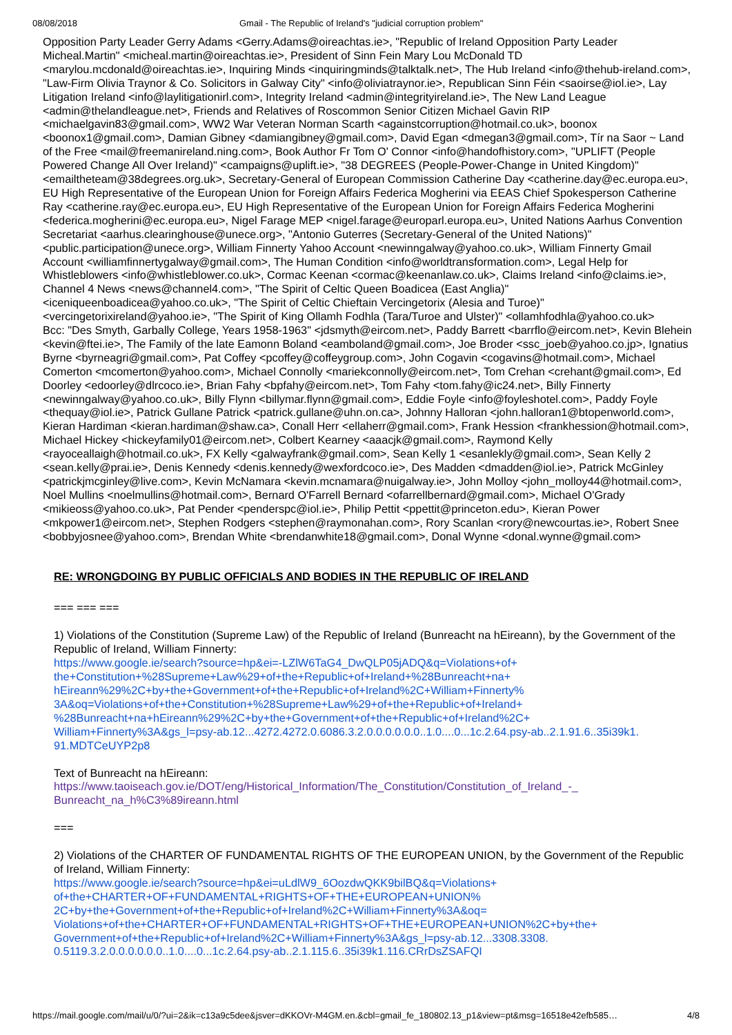08/08/2018 Gmail - The Republic of Ireland's "judicial corruption problem"
Opposition Party Leader Gerry Adams <Gerry.Adams@oireachtas.ie>, "Republic of Ireland Opposition Party Leader Micheal.Martin" <micheal.martin@oireachtas.ie>, President of Sinn Fein Mary Lou McDonald TD <marylou.mcdonald@oireachtas.ie>, Inquiring Minds <inquiringminds@talktalk.net>, The Hub Ireland <info@thehub-ireland.com>, "Law-Firm Olivia Traynor & Co. Solicitors in Galway City" <info@oliviatraynor.ie>, Republican Sinn Féin <saoirse@iol.ie>, Lay Litigation Ireland <info@laylitigationirl.com>, Integrity Ireland <admin@integrityireland.ie>, The New Land League <admin@thelandleague.net>, Friends and Relatives of Roscommon Senior Citizen Michael Gavin RIP <michaelgavin83@gmail.com>, WW2 War Veteran Norman Scarth <againstcorruption@hotmail.co.uk>, boonox <boonox1@gmail.com>, Damian Gibney <damiangibney@gmail.com>, David Egan <dmegan3@gmail.com>, Tír na Saor ~ Land of the Free <mail@freemanireland.ning.com>, Book Author Fr Tom O' Connor <info@handofhistory.com>, "UPLIFT (People Powered Change All Over Ireland)" <campaigns@uplift.ie>, "38 DEGREES (People-Power-Change in United Kingdom)" <emailtheteam@38degrees.org.uk>, Secretary-General of European Commission Catherine Day <catherine.day@ec.europa.eu>, EU High Representative of the European Union for Foreign Affairs Federica Mogherini via EEAS Chief Spokesperson Catherine Ray <catherine.ray@ec.europa.eu>, EU High Representative of the European Union for Foreign Affairs Federica Mogherini <federica.mogherini@ec.europa.eu>, Nigel Farage MEP <nigel.farage@europarl.europa.eu>, United Nations Aarhus Convention Secretariat <aarhus.clearinghouse@unece.org>, "Antonio Guterres (Secretary-General of the United Nations)" <public.participation@unece.org>, William Finnerty Yahoo Account <newinngalway@yahoo.co.uk>, William Finnerty Gmail Account <williamfinnertygalway@gmail.com>, The Human Condition <info@worldtransformation.com>, Legal Help for Whistleblowers <info@whistleblower.co.uk>, Cormac Keenan <cormac@keenanlaw.co.uk>, Claims Ireland <info@claims.ie>, Channel 4 News <news@channel4.com>, "The Spirit of Celtic Queen Boadicea (East Anglia)" <iceniqueenboadicea@yahoo.co.uk>, "The Spirit of Celtic Chieftain Vercingetorix (Alesia and Turoe)" <vercingetorixireland@yahoo.ie>, "The Spirit of King Ollamh Fodhla (Tara/Turoe and Ulster)" <ollamhfodhla@yahoo.co.uk>
Bcc: "Des Smyth, Garbally College, Years 1958-1963" <jdsmyth@eircom.net>, Paddy Barrett <barrflo@eircom.net>, Kevin Blehein <kevin@ftei.ie>, The Family of the late Eamonn Boland <eamboland@gmail.com>, Joe Broder <ssc_joeb@yahoo.co.jp>, Ignatius Byrne <byrneagri@gmail.com>, Pat Coffey <pcoffey@coffeygroup.com>, John Cogavin <cogavins@hotmail.com>, Michael Comerton <mcomerton@yahoo.com>, Michael Connolly <mariekconnolly@eircom.net>, Tom Crehan <crehant@gmail.com>, Ed Doorley <edoorley@dlrcoco.ie>, Brian Fahy <bpfahy@eircom.net>, Tom Fahy <tom.fahy@ic24.net>, Billy Finnerty <newinngalway@yahoo.co.uk>, Billy Flynn <billymar.flynn@gmail.com>, Eddie Foyle <info@foyleshotel.com>, Paddy Foyle <thequay@iol.ie>, Patrick Gullane Patrick <patrick.gullane@uhn.on.ca>, Johnny Halloran <john.halloran1@btopenworld.com>, Kieran Hardiman <kieran.hardiman@shaw.ca>, Conall Herr <ellaherr@gmail.com>, Frank Hession <frankhession@hotmail.com>, Michael Hickey <hickeyfamily01@eircom.net>, Colbert Kearney <aaacjk@gmail.com>, Raymond Kelly <rayoceallaigh@hotmail.co.uk>, FX Kelly <galwayfrank@gmail.com>, Sean Kelly 1 <esanlekly@gmail.com>, Sean Kelly 2 <sean.kelly@prai.ie>, Denis Kennedy <denis.kennedy@wexfordcoco.ie>, Des Madden <dmadden@iol.ie>, Patrick McGinley <patrickjmcginley@live.com>, Kevin McNamara <kevin.mcnamara@nuigalway.ie>, John Molloy <john_molloy44@hotmail.com>, Noel Mullins <noelmullins@hotmail.com>, Bernard O'Farrell Bernard <ofarrellbernard@gmail.com>, Michael O'Grady <mikieoss@yahoo.co.uk>, Pat Pender <penderspc@iol.ie>, Philip Pettit <ppettit@princeton.edu>, Kieran Power <mkpower1@eircom.net>, Stephen Rodgers <stephen@raymonahan.com>, Rory Scanlan <rory@newcourtas.ie>, Robert Snee <bobbyjosnee@yahoo.com>, Brendan White <brendanwhite18@gmail.com>, Donal Wynne <donal.wynne@gmail.com>
RE: WRONGDOING BY PUBLIC OFFICIALS AND BODIES IN THE REPUBLIC OF IRELAND
=== === ===
1) Violations of the Constitution (Supreme Law) of the Republic of Ireland (Bunreacht na hEireann), by the Government of the Republic of Ireland, William Finnerty:
https://www.google.ie/search?source=hp&ei=-LZlW6TaG4_DwQLP05jADQ&q=Violations+of+
the+Constitution+%28Supreme+Law%29+of+the+Republic+of+Ireland+%28Bunreacht+na+
hEireann%29%2C+by+the+Government+of+the+Republic+of+Ireland%2C+William+Finnerty%
3A&oq=Violations+of+the+Constitution+%28Supreme+Law%29+of+the+Republic+of+Ireland+
%28Bunreacht+na+hEireann%29%2C+by+the+Government+of+the+Republic+of+Ireland%2C+
William+Finnerty%3A&gs_l=psy-ab.12...4272.4272.0.6086.3.2.0.0.0.0.0.0..1.0....0...1c.2.64.psy-ab..2.1.91.6..35i39k1.
91.MDTCeUYP2p8
Text of Bunreacht na hEireann:
https://www.taoiseach.gov.ie/DOT/eng/Historical_Information/The_Constitution/Constitution_of_Ireland_-_
Bunreacht_na_h%C3%89ireann.html
===
2) Violations of the CHARTER OF FUNDAMENTAL RIGHTS OF THE EUROPEAN UNION, by the Government of the Republic of Ireland, William Finnerty:
https://www.google.ie/search?source=hp&ei=uLdlW9_6OozdwQKK9bilBQ&q=Violations+
of+the+CHARTER+OF+FUNDAMENTAL+RIGHTS+OF+THE+EUROPEAN+UNION%
2C+by+the+Government+of+the+Republic+of+Ireland%2C+William+Finnerty%3A&oq=
Violations+of+the+CHARTER+OF+FUNDAMENTAL+RIGHTS+OF+THE+EUROPEAN+UNION%2C+by+the+
Government+of+the+Republic+of+Ireland%2C+William+Finnerty%3A&gs_l=psy-ab.12...3308.3308.
0.5119.3.2.0.0.0.0.0.0..1.0....0...1c.2.64.psy-ab..2.1.115.6..35i39k1.116.CRrDsZSAFQI
https://mail.google.com/mail/u/0/?ui=2&ik=c13a9c5dee&jsver=dKKOVr-M4GM.en.&cbl=gmail_fe_180802.13_p1&view=pt&msg=16518e42efb585… 4/8